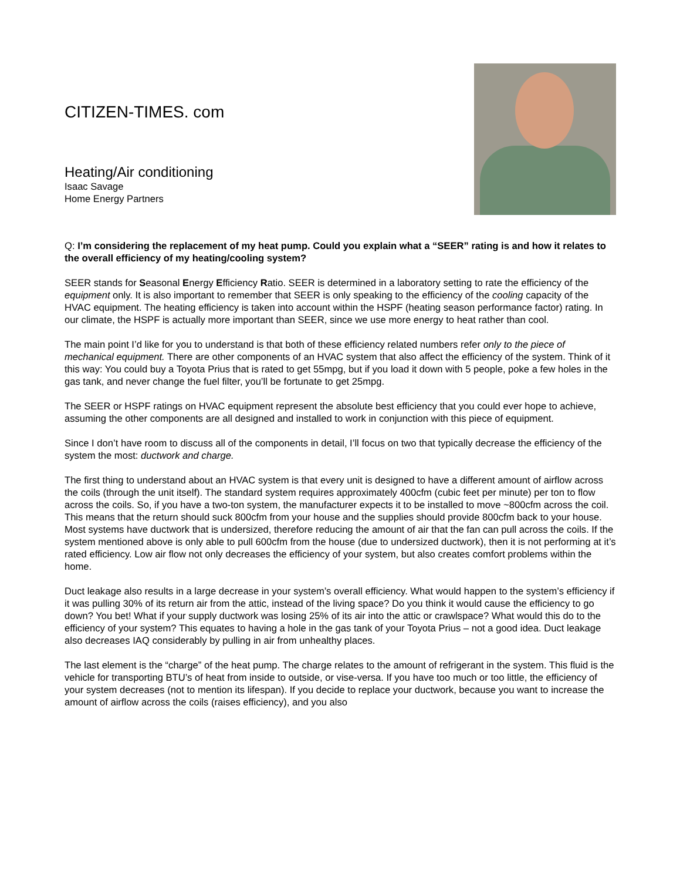CITIZEN-TIMES. com
Heating/Air conditioning
Isaac Savage
Home Energy Partners
Q: I’m considering the replacement of my heat pump. Could you explain what a “SEER” rating is and how it relates to the overall efficiency of my heating/cooling system?
SEER stands for Seasonal Energy Efficiency Ratio. SEER is determined in a laboratory setting to rate the efficiency of the equipment only. It is also important to remember that SEER is only speaking to the efficiency of the cooling capacity of the HVAC equipment. The heating efficiency is taken into account within the HSPF (heating season performance factor) rating. In our climate, the HSPF is actually more important than SEER, since we use more energy to heat rather than cool.
The main point I’d like for you to understand is that both of these efficiency related numbers refer only to the piece of mechanical equipment. There are other components of an HVAC system that also affect the efficiency of the system. Think of it this way: You could buy a Toyota Prius that is rated to get 55mpg, but if you load it down with 5 people, poke a few holes in the gas tank, and never change the fuel filter, you’ll be fortunate to get 25mpg.
The SEER or HSPF ratings on HVAC equipment represent the absolute best efficiency that you could ever hope to achieve, assuming the other components are all designed and installed to work in conjunction with this piece of equipment.
Since I don’t have room to discuss all of the components in detail, I’ll focus on two that typically decrease the efficiency of the system the most: ductwork and charge.
The first thing to understand about an HVAC system is that every unit is designed to have a different amount of airflow across the coils (through the unit itself). The standard system requires approximately 400cfm (cubic feet per minute) per ton to flow across the coils. So, if you have a two-ton system, the manufacturer expects it to be installed to move ~800cfm across the coil. This means that the return should suck 800cfm from your house and the supplies should provide 800cfm back to your house. Most systems have ductwork that is undersized, therefore reducing the amount of air that the fan can pull across the coils. If the system mentioned above is only able to pull 600cfm from the house (due to undersized ductwork), then it is not performing at it’s rated efficiency. Low air flow not only decreases the efficiency of your system, but also creates comfort problems within the home.
Duct leakage also results in a large decrease in your system’s overall efficiency. What would happen to the system’s efficiency if it was pulling 30% of its return air from the attic, instead of the living space? Do you think it would cause the efficiency to go down? You bet! What if your supply ductwork was losing 25% of its air into the attic or crawlspace? What would this do to the efficiency of your system? This equates to having a hole in the gas tank of your Toyota Prius – not a good idea. Duct leakage also decreases IAQ considerably by pulling in air from unhealthy places.
The last element is the “charge” of the heat pump. The charge relates to the amount of refrigerant in the system. This fluid is the vehicle for transporting BTU’s of heat from inside to outside, or vise-versa. If you have too much or too little, the efficiency of your system decreases (not to mention its lifespan). If you decide to replace your ductwork, because you want to increase the amount of airflow across the coils (raises efficiency), and you also